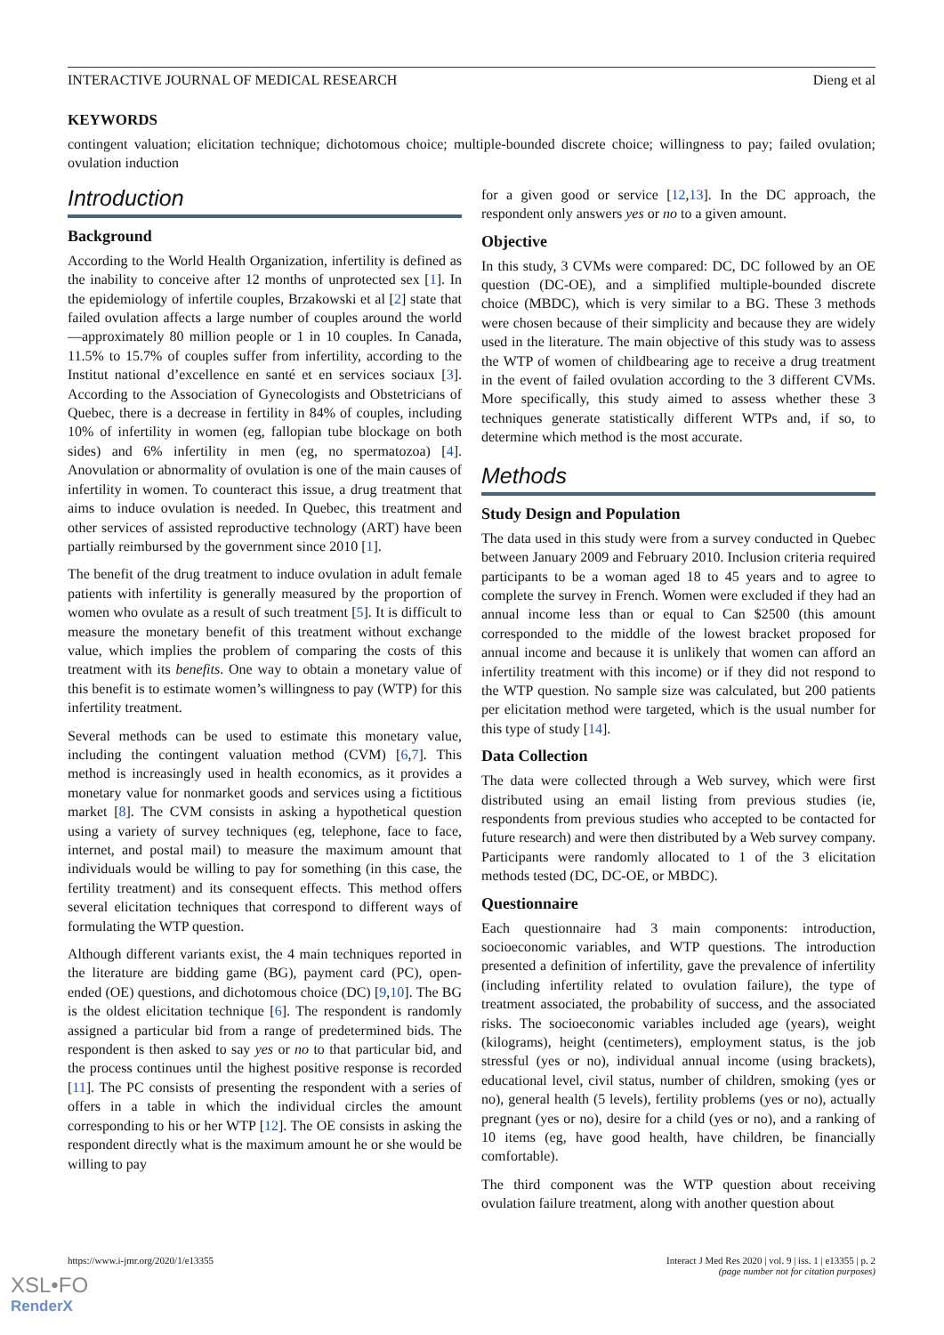INTERACTIVE JOURNAL OF MEDICAL RESEARCH Dieng et al
KEYWORDS
contingent valuation; elicitation technique; dichotomous choice; multiple-bounded discrete choice; willingness to pay; failed ovulation; ovulation induction
Introduction
Background
According to the World Health Organization, infertility is defined as the inability to conceive after 12 months of unprotected sex [1]. In the epidemiology of infertile couples, Brzakowski et al [2] state that failed ovulation affects a large number of couples around the world—approximately 80 million people or 1 in 10 couples. In Canada, 11.5% to 15.7% of couples suffer from infertility, according to the Institut national d’excellence en santé et en services sociaux [3]. According to the Association of Gynecologists and Obstetricians of Quebec, there is a decrease in fertility in 84% of couples, including 10% of infertility in women (eg, fallopian tube blockage on both sides) and 6% infertility in men (eg, no spermatozoa) [4]. Anovulation or abnormality of ovulation is one of the main causes of infertility in women. To counteract this issue, a drug treatment that aims to induce ovulation is needed. In Quebec, this treatment and other services of assisted reproductive technology (ART) have been partially reimbursed by the government since 2010 [1].
The benefit of the drug treatment to induce ovulation in adult female patients with infertility is generally measured by the proportion of women who ovulate as a result of such treatment [5]. It is difficult to measure the monetary benefit of this treatment without exchange value, which implies the problem of comparing the costs of this treatment with its benefits. One way to obtain a monetary value of this benefit is to estimate women’s willingness to pay (WTP) for this infertility treatment.
Several methods can be used to estimate this monetary value, including the contingent valuation method (CVM) [6,7]. This method is increasingly used in health economics, as it provides a monetary value for nonmarket goods and services using a fictitious market [8]. The CVM consists in asking a hypothetical question using a variety of survey techniques (eg, telephone, face to face, internet, and postal mail) to measure the maximum amount that individuals would be willing to pay for something (in this case, the fertility treatment) and its consequent effects. This method offers several elicitation techniques that correspond to different ways of formulating the WTP question.
Although different variants exist, the 4 main techniques reported in the literature are bidding game (BG), payment card (PC), open-ended (OE) questions, and dichotomous choice (DC) [9,10]. The BG is the oldest elicitation technique [6]. The respondent is randomly assigned a particular bid from a range of predetermined bids. The respondent is then asked to say yes or no to that particular bid, and the process continues until the highest positive response is recorded [11]. The PC consists of presenting the respondent with a series of offers in a table in which the individual circles the amount corresponding to his or her WTP [12]. The OE consists in asking the respondent directly what is the maximum amount he or she would be willing to pay
for a given good or service [12,13]. In the DC approach, the respondent only answers yes or no to a given amount.
Objective
In this study, 3 CVMs were compared: DC, DC followed by an OE question (DC-OE), and a simplified multiple-bounded discrete choice (MBDC), which is very similar to a BG. These 3 methods were chosen because of their simplicity and because they are widely used in the literature. The main objective of this study was to assess the WTP of women of childbearing age to receive a drug treatment in the event of failed ovulation according to the 3 different CVMs. More specifically, this study aimed to assess whether these 3 techniques generate statistically different WTPs and, if so, to determine which method is the most accurate.
Methods
Study Design and Population
The data used in this study were from a survey conducted in Quebec between January 2009 and February 2010. Inclusion criteria required participants to be a woman aged 18 to 45 years and to agree to complete the survey in French. Women were excluded if they had an annual income less than or equal to Can $2500 (this amount corresponded to the middle of the lowest bracket proposed for annual income and because it is unlikely that women can afford an infertility treatment with this income) or if they did not respond to the WTP question. No sample size was calculated, but 200 patients per elicitation method were targeted, which is the usual number for this type of study [14].
Data Collection
The data were collected through a Web survey, which were first distributed using an email listing from previous studies (ie, respondents from previous studies who accepted to be contacted for future research) and were then distributed by a Web survey company. Participants were randomly allocated to 1 of the 3 elicitation methods tested (DC, DC-OE, or MBDC).
Questionnaire
Each questionnaire had 3 main components: introduction, socioeconomic variables, and WTP questions. The introduction presented a definition of infertility, gave the prevalence of infertility (including infertility related to ovulation failure), the type of treatment associated, the probability of success, and the associated risks. The socioeconomic variables included age (years), weight (kilograms), height (centimeters), employment status, is the job stressful (yes or no), individual annual income (using brackets), educational level, civil status, number of children, smoking (yes or no), general health (5 levels), fertility problems (yes or no), actually pregnant (yes or no), desire for a child (yes or no), and a ranking of 10 items (eg, have good health, have children, be financially comfortable).
The third component was the WTP question about receiving ovulation failure treatment, along with another question about
https://www.i-jmr.org/2020/1/e13355 Interact J Med Res 2020 | vol. 9 | iss. 1 | e13355 | p. 2
(page number not for citation purposes)
XSL•FO
RenderX